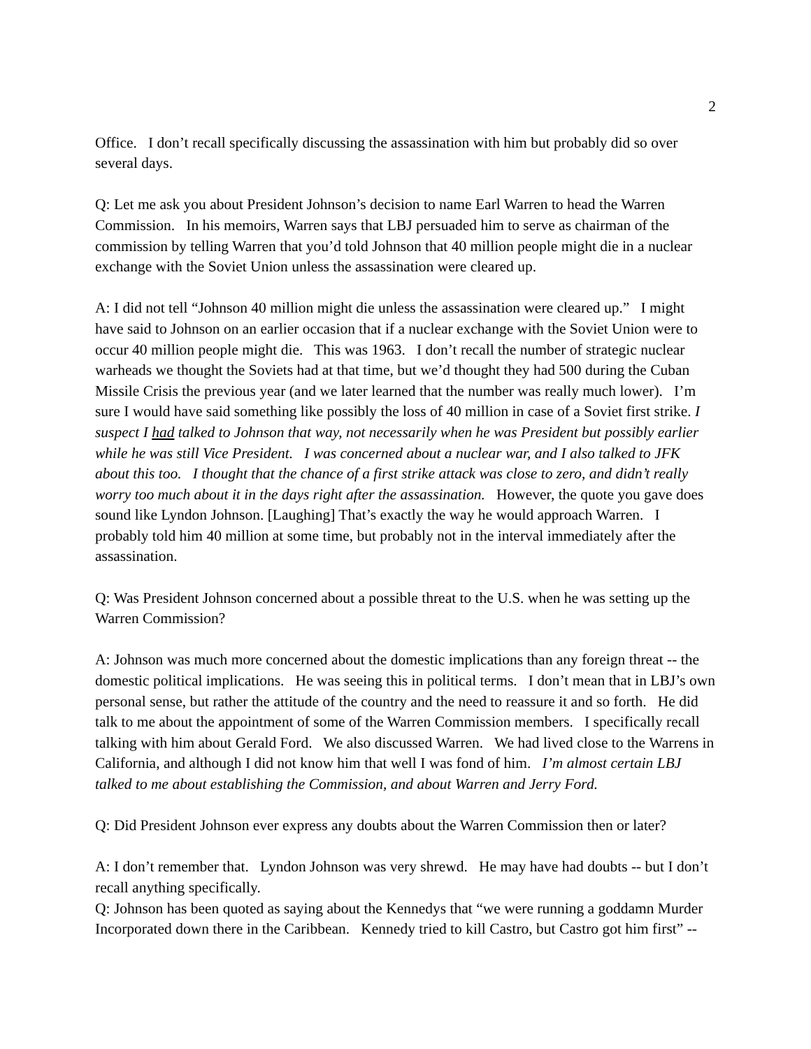2
Office. I don’t recall specifically discussing the assassination with him but probably did so over several days.
Q: Let me ask you about President Johnson’s decision to name Earl Warren to head the Warren Commission. In his memoirs, Warren says that LBJ persuaded him to serve as chairman of the commission by telling Warren that you’d told Johnson that 40 million people might die in a nuclear exchange with the Soviet Union unless the assassination were cleared up.
A: I did not tell “Johnson 40 million might die unless the assassination were cleared up.” I might have said to Johnson on an earlier occasion that if a nuclear exchange with the Soviet Union were to occur 40 million people might die. This was 1963. I don’t recall the number of strategic nuclear warheads we thought the Soviets had at that time, but we’d thought they had 500 during the Cuban Missile Crisis the previous year (and we later learned that the number was really much lower). I’m sure I would have said something like possibly the loss of 40 million in case of a Soviet first strike. I suspect I had talked to Johnson that way, not necessarily when he was President but possibly earlier while he was still Vice President. I was concerned about a nuclear war, and I also talked to JFK about this too. I thought that the chance of a first strike attack was close to zero, and didn’t really worry too much about it in the days right after the assassination. However, the quote you gave does sound like Lyndon Johnson. [Laughing] That’s exactly the way he would approach Warren. I probably told him 40 million at some time, but probably not in the interval immediately after the assassination.
Q: Was President Johnson concerned about a possible threat to the U.S. when he was setting up the Warren Commission?
A: Johnson was much more concerned about the domestic implications than any foreign threat -- the domestic political implications. He was seeing this in political terms. I don’t mean that in LBJ’s own personal sense, but rather the attitude of the country and the need to reassure it and so forth. He did talk to me about the appointment of some of the Warren Commission members. I specifically recall talking with him about Gerald Ford. We also discussed Warren. We had lived close to the Warrens in California, and although I did not know him that well I was fond of him. I’m almost certain LBJ talked to me about establishing the Commission, and about Warren and Jerry Ford.
Q: Did President Johnson ever express any doubts about the Warren Commission then or later?
A: I don’t remember that. Lyndon Johnson was very shrewd. He may have had doubts -- but I don’t recall anything specifically.
Q: Johnson has been quoted as saying about the Kennedys that “we were running a goddamn Murder Incorporated down there in the Caribbean. Kennedy tried to kill Castro, but Castro got him first” --